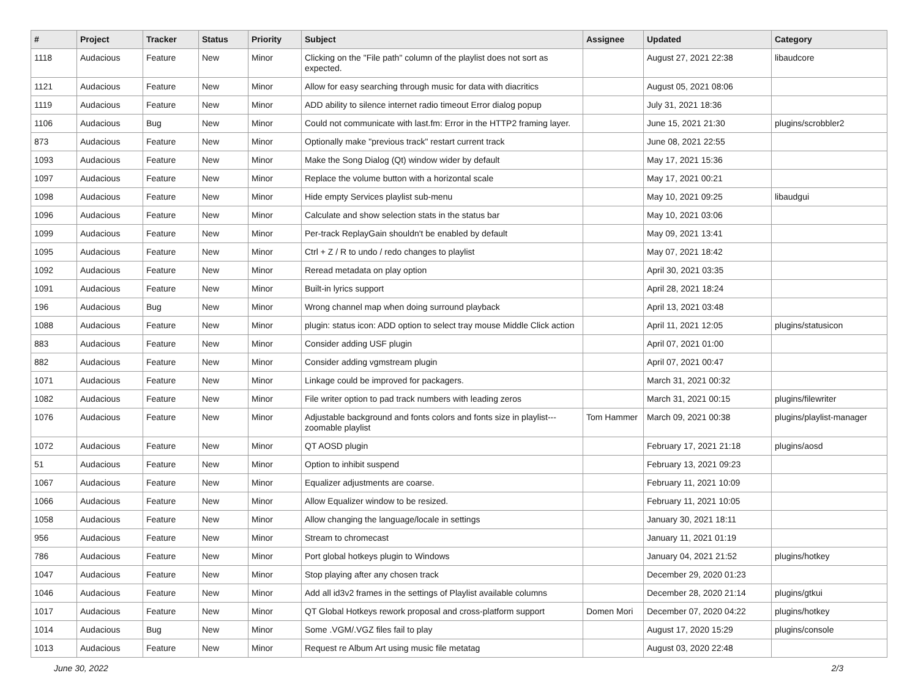| # | Project | Tracker | Status | Priority | Subject | Assignee | Updated | Category |
| --- | --- | --- | --- | --- | --- | --- | --- | --- |
| 1118 | Audacious | Feature | New | Minor | Clicking on the "File path" column of the playlist does not sort as expected. | | August 27, 2021 22:38 | libaudcore |
| 1121 | Audacious | Feature | New | Minor | Allow for easy searching through music for data with diacritics | | August 05, 2021 08:06 | |
| 1119 | Audacious | Feature | New | Minor | ADD ability to silence internet radio timeout Error dialog popup | | July 31, 2021 18:36 | |
| 1106 | Audacious | Bug | New | Minor | Could not communicate with last.fm: Error in the HTTP2 framing layer. | | June 15, 2021 21:30 | plugins/scrobbler2 |
| 873 | Audacious | Feature | New | Minor | Optionally make "previous track" restart current track | | June 08, 2021 22:55 | |
| 1093 | Audacious | Feature | New | Minor | Make the Song Dialog (Qt) window wider by default | | May 17, 2021 15:36 | |
| 1097 | Audacious | Feature | New | Minor | Replace the volume button with a horizontal scale | | May 17, 2021 00:21 | |
| 1098 | Audacious | Feature | New | Minor | Hide empty Services playlist sub-menu | | May 10, 2021 09:25 | libaudgui |
| 1096 | Audacious | Feature | New | Minor | Calculate and show selection stats in the status bar | | May 10, 2021 03:06 | |
| 1099 | Audacious | Feature | New | Minor | Per-track ReplayGain shouldn't be enabled by default | | May 09, 2021 13:41 | |
| 1095 | Audacious | Feature | New | Minor | Ctrl + Z / R to undo / redo changes to playlist | | May 07, 2021 18:42 | |
| 1092 | Audacious | Feature | New | Minor | Reread metadata on play option | | April 30, 2021 03:35 | |
| 1091 | Audacious | Feature | New | Minor | Built-in lyrics support | | April 28, 2021 18:24 | |
| 196 | Audacious | Bug | New | Minor | Wrong channel map when doing surround playback | | April 13, 2021 03:48 | |
| 1088 | Audacious | Feature | New | Minor | plugin: status icon: ADD option to select tray mouse Middle Click action | | April 11, 2021 12:05 | plugins/statusicon |
| 883 | Audacious | Feature | New | Minor | Consider adding USF plugin | | April 07, 2021 01:00 | |
| 882 | Audacious | Feature | New | Minor | Consider adding vgmstream plugin | | April 07, 2021 00:47 | |
| 1071 | Audacious | Feature | New | Minor | Linkage could be improved for packagers. | | March 31, 2021 00:32 | |
| 1082 | Audacious | Feature | New | Minor | File writer option to pad track numbers with leading zeros | | March 31, 2021 00:15 | plugins/filewriter |
| 1076 | Audacious | Feature | New | Minor | Adjustable background and fonts colors and fonts size in playlist---zoomable playlist | Tom Hammer | March 09, 2021 00:38 | plugins/playlist-manager |
| 1072 | Audacious | Feature | New | Minor | QT AOSD plugin | | February 17, 2021 21:18 | plugins/aosd |
| 51 | Audacious | Feature | New | Minor | Option to inhibit suspend | | February 13, 2021 09:23 | |
| 1067 | Audacious | Feature | New | Minor | Equalizer adjustments are coarse. | | February 11, 2021 10:09 | |
| 1066 | Audacious | Feature | New | Minor | Allow Equalizer window to be resized. | | February 11, 2021 10:05 | |
| 1058 | Audacious | Feature | New | Minor | Allow changing the language/locale in settings | | January 30, 2021 18:11 | |
| 956 | Audacious | Feature | New | Minor | Stream to chromecast | | January 11, 2021 01:19 | |
| 786 | Audacious | Feature | New | Minor | Port global hotkeys plugin to Windows | | January 04, 2021 21:52 | plugins/hotkey |
| 1047 | Audacious | Feature | New | Minor | Stop playing after any chosen track | | December 29, 2020 01:23 | |
| 1046 | Audacious | Feature | New | Minor | Add all id3v2 frames in the settings of Playlist available columns | | December 28, 2020 21:14 | plugins/gtkui |
| 1017 | Audacious | Feature | New | Minor | QT Global Hotkeys rework proposal and cross-platform support | Domen Mori | December 07, 2020 04:22 | plugins/hotkey |
| 1014 | Audacious | Bug | New | Minor | Some .VGM/.VGZ files fail to play | | August 17, 2020 15:29 | plugins/console |
| 1013 | Audacious | Feature | New | Minor | Request re Album Art using music file metatag | | August 03, 2020 22:48 | |
June 30, 2022 2/3